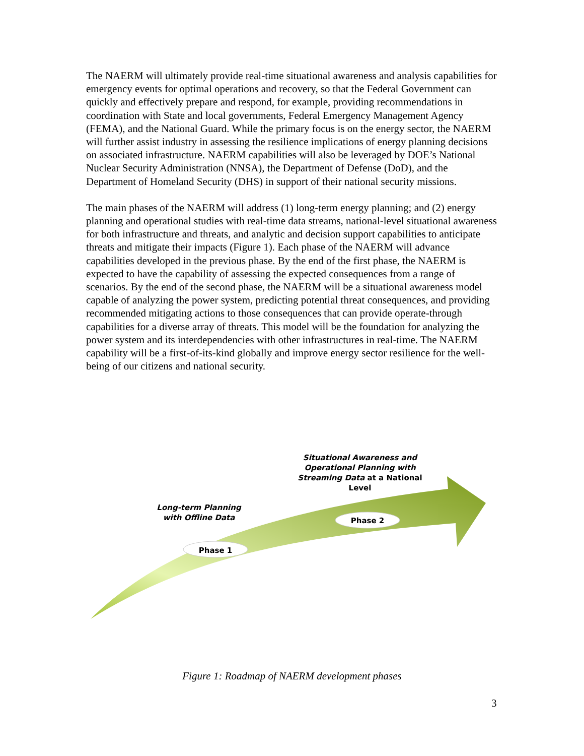The NAERM will ultimately provide real-time situational awareness and analysis capabilities for emergency events for optimal operations and recovery, so that the Federal Government can quickly and effectively prepare and respond, for example, providing recommendations in coordination with State and local governments, Federal Emergency Management Agency (FEMA), and the National Guard. While the primary focus is on the energy sector, the NAERM will further assist industry in assessing the resilience implications of energy planning decisions on associated infrastructure. NAERM capabilities will also be leveraged by DOE’s National Nuclear Security Administration (NNSA), the Department of Defense (DoD), and the Department of Homeland Security (DHS) in support of their national security missions.
The main phases of the NAERM will address (1) long-term energy planning; and (2) energy planning and operational studies with real-time data streams, national-level situational awareness for both infrastructure and threats, and analytic and decision support capabilities to anticipate threats and mitigate their impacts (Figure 1). Each phase of the NAERM will advance capabilities developed in the previous phase. By the end of the first phase, the NAERM is expected to have the capability of assessing the expected consequences from a range of scenarios. By the end of the second phase, the NAERM will be a situational awareness model capable of analyzing the power system, predicting potential threat consequences, and providing recommended mitigating actions to those consequences that can provide operate-through capabilities for a diverse array of threats. This model will be the foundation for analyzing the power system and its interdependencies with other infrastructures in real-time. The NAERM capability will be a first-of-its-kind globally and improve energy sector resilience for the well-being of our citizens and national security.
Situational Awareness and Operational Planning with Streaming Data at a National Level
Long-term Planning with Offline Data
Phase 1
Phase 2
Figure 1: Roadmap of NAERM development phases
3